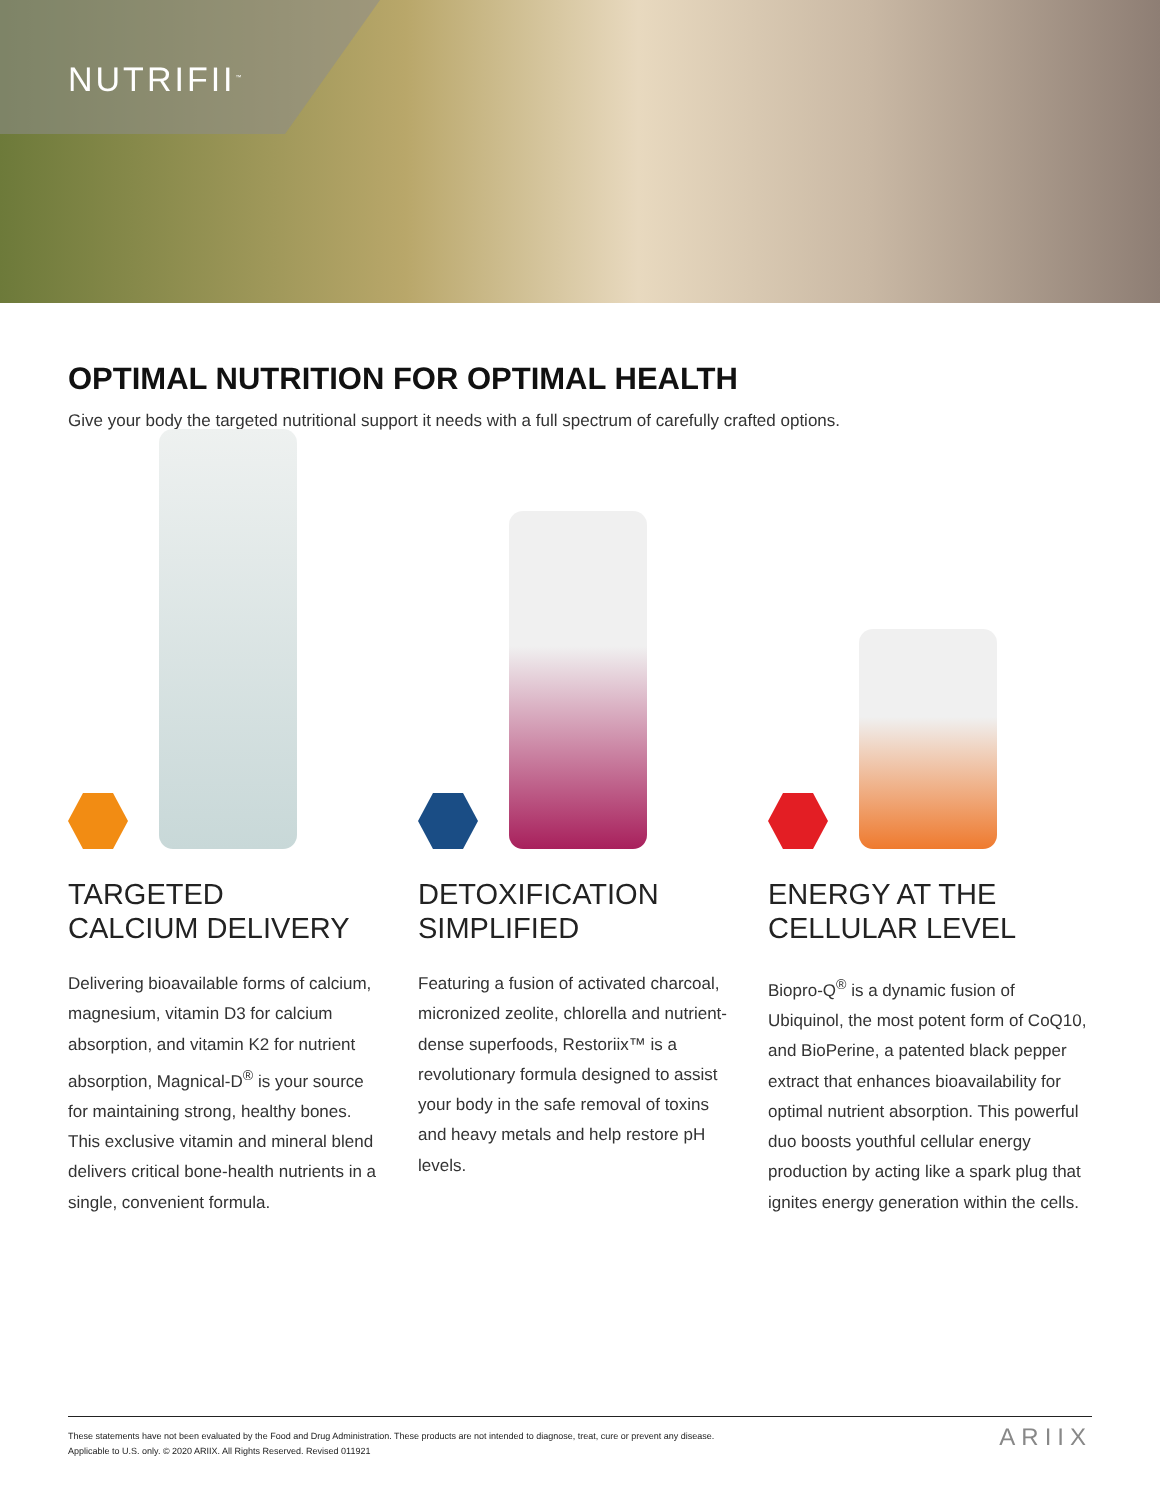NUTRIFII<sup>™</sup>
OPTIMAL NUTRITION FOR OPTIMAL HEALTH
Give your body the targeted nutritional support it needs with a full spectrum of carefully crafted options.
TARGETED
CALCIUM DELIVERY
Delivering bioavailable forms of calcium, magnesium, vitamin D3 for calcium absorption, and vitamin K2 for nutrient absorption, Magnical-D<sup>®</sup> is your source for maintaining strong, healthy bones. This exclusive vitamin and mineral blend delivers critical bone-health nutrients in a single, convenient formula.
DETOXIFICATION
SIMPLIFIED
Featuring a fusion of activated charcoal, micronized zeolite, chlorella and nutrient-dense superfoods, Restoriix™ is a revolutionary formula designed to assist your body in the safe removal of toxins and heavy metals and help restore pH levels.
ENERGY AT THE
CELLULAR LEVEL
Biopro-Q<sup>®</sup> is a dynamic fusion of Ubiquinol, the most potent form of CoQ10, and BioPerine, a patented black pepper extract that enhances bioavailability for optimal nutrient absorption. This powerful duo boosts youthful cellular energy production by acting like a spark plug that ignites energy generation within the cells.
These statements have not been evaluated by the Food and Drug Administration. These products are not intended to diagnose, treat, cure or prevent any disease.
Applicable to U.S. only. © 2020 ARIIX. All Rights Reserved. Revised 011921
ARIIX